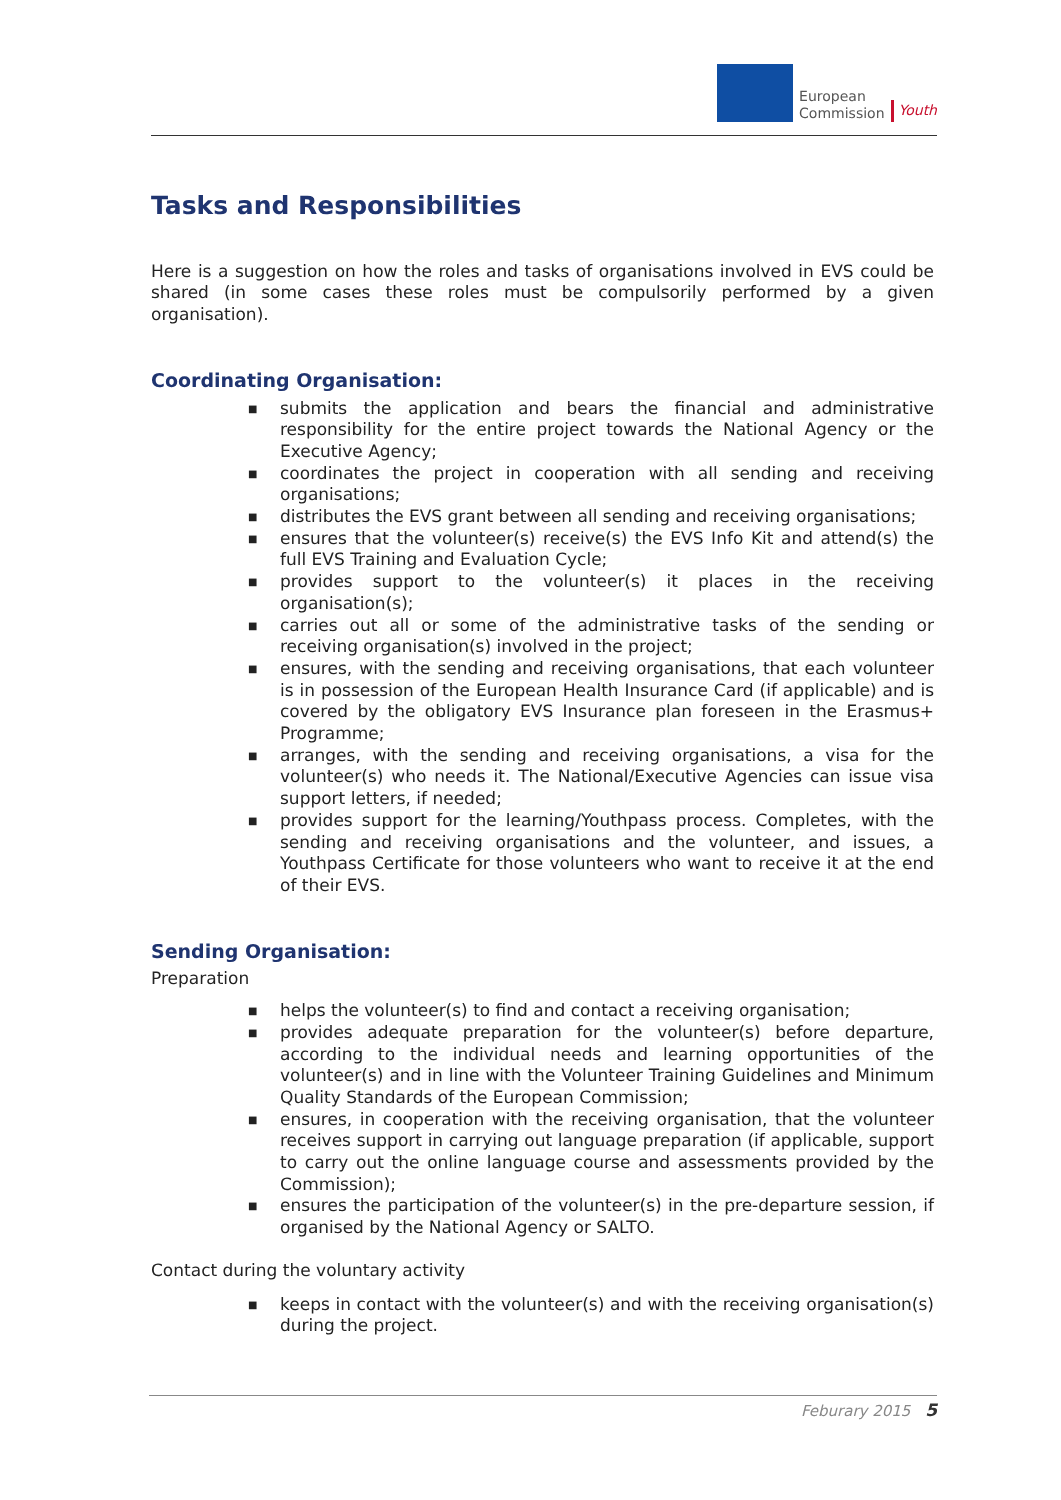European
Commission
Youth
Tasks and Responsibilities
Here is a suggestion on how the roles and tasks of organisations involved in EVS could be shared (in some cases these roles must be compulsorily performed by a given organisation).
Coordinating Organisation:
■ submits the application and bears the financial and administrative responsibility for the entire project towards the National Agency or the Executive Agency;
■ coordinates the project in cooperation with all sending and receiving organisations;
■ distributes the EVS grant between all sending and receiving organisations;
■ ensures that the volunteer(s) receive(s) the EVS Info Kit and attend(s) the full EVS Training and Evaluation Cycle;
■ provides support to the volunteer(s) it places in the receiving organisation(s);
■ carries out all or some of the administrative tasks of the sending or receiving organisation(s) involved in the project;
■ ensures, with the sending and receiving organisations, that each volunteer is in possession of the European Health Insurance Card (if applicable) and is covered by the obligatory EVS Insurance plan foreseen in the Erasmus+ Programme;
■ arranges, with the sending and receiving organisations, a visa for the volunteer(s) who needs it. The National/Executive Agencies can issue visa support letters, if needed;
■ provides support for the learning/Youthpass process. Completes, with the sending and receiving organisations and the volunteer, and issues, a Youthpass Certificate for those volunteers who want to receive it at the end of their EVS.
Sending Organisation:
Preparation
■ helps the volunteer(s) to find and contact a receiving organisation;
■ provides adequate preparation for the volunteer(s) before departure, according to the individual needs and learning opportunities of the volunteer(s) and in line with the Volunteer Training Guidelines and Minimum Quality Standards of the European Commission;
■ ensures, in cooperation with the receiving organisation, that the volunteer receives support in carrying out language preparation (if applicable, support to carry out the online language course and assessments provided by the Commission);
■ ensures the participation of the volunteer(s) in the pre-departure session, if organised by the National Agency or SALTO.
Contact during the voluntary activity
■ keeps in contact with the volunteer(s) and with the receiving organisation(s) during the project.
Feburary 2015 5